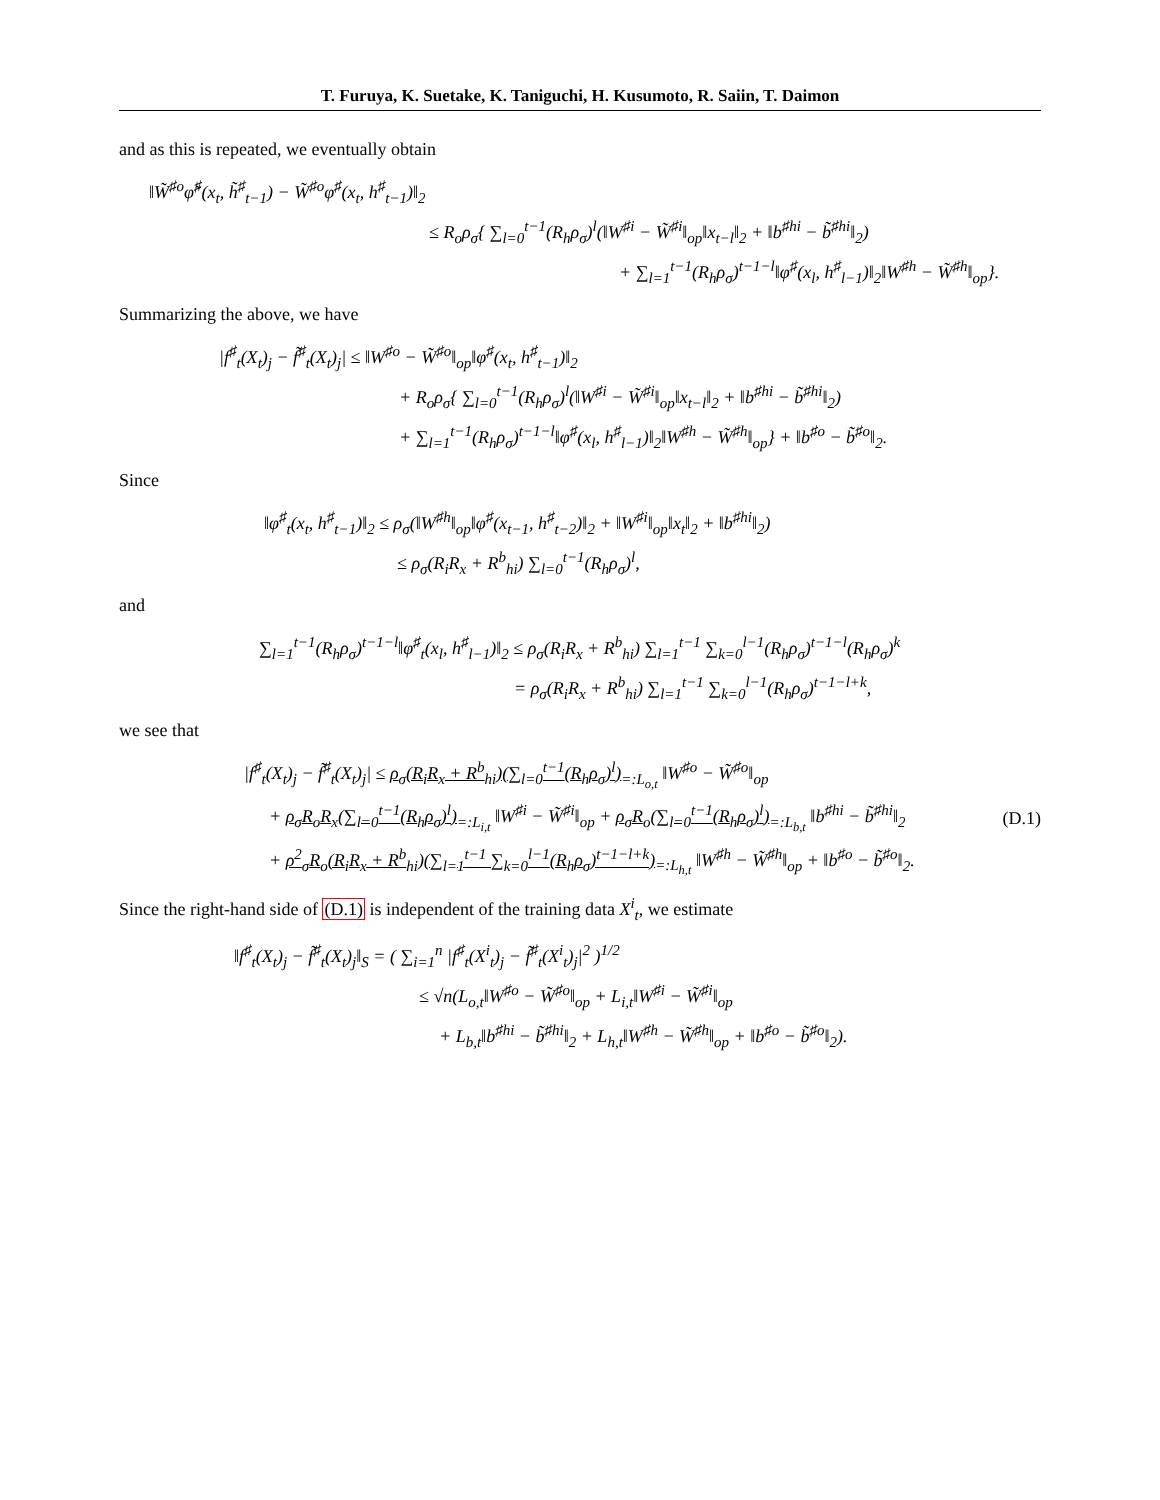T. Furuya, K. Suetake, K. Taniguchi, H. Kusumoto, R. Saiin, T. Daimon
and as this is repeated, we eventually obtain
‖W̃<sup>♯o</sup>φ̃<sup>♯</sup>(x<sub>t</sub>, h̃<sup>♯</sup><sub>t−1</sub>) − W̃<sup>♯o</sup>φ<sup>♯</sup>(x<sub>t</sub>, h<sup>♯</sup><sub>t−1</sub>)‖<sub>2</sub>
≤ R<sub>o</sub>ρ<sub>σ</sub>{ ∑<sub>l=0</sub><sup>t−1</sup>(R<sub>h</sub>ρ<sub>σ</sub>)<sup>l</sup>(‖W<sup>♯i</sup> − W̃<sup>♯i</sup>‖<sub>op</sub>‖x<sub>t−l</sub>‖<sub>2</sub> + ‖b<sup>♯hi</sup> − b̃<sup>♯hi</sup>‖<sub>2</sub>)
+ ∑<sub>l=1</sub><sup>t−1</sup>(R<sub>h</sub>ρ<sub>σ</sub>)<sup>t−1−l</sup>‖φ<sup>♯</sup>(x<sub>l</sub>, h<sup>♯</sup><sub>l−1</sub>)‖<sub>2</sub>‖W<sup>♯h</sup> − W̃<sup>♯h</sup>‖<sub>op</sub>}.
Summarizing the above, we have
|f<sup>♯</sup><sub>t</sub>(X<sub>t</sub>)<sub>j</sub> − f̃<sup>♯</sup><sub>t</sub>(X<sub>t</sub>)<sub>j</sub>| ≤ ‖W<sup>♯o</sup> − W̃<sup>♯o</sup>‖<sub>op</sub>‖φ<sup>♯</sup>(x<sub>t</sub>, h<sup>♯</sup><sub>t−1</sub>)‖<sub>2</sub>
+ R<sub>o</sub>ρ<sub>σ</sub>{ ∑<sub>l=0</sub><sup>t−1</sup>(R<sub>h</sub>ρ<sub>σ</sub>)<sup>l</sup>(‖W<sup>♯i</sup> − W̃<sup>♯i</sup>‖<sub>op</sub>‖x<sub>t−l</sub>‖<sub>2</sub> + ‖b<sup>♯hi</sup> − b̃<sup>♯hi</sup>‖<sub>2</sub>)
+ ∑<sub>l=1</sub><sup>t−1</sup>(R<sub>h</sub>ρ<sub>σ</sub>)<sup>t−1−l</sup>‖φ<sup>♯</sup>(x<sub>l</sub>, h<sup>♯</sup><sub>l−1</sub>)‖<sub>2</sub>‖W<sup>♯h</sup> − W̃<sup>♯h</sup>‖<sub>op</sub>} + ‖b<sup>♯o</sup> − b̃<sup>♯o</sup>‖<sub>2</sub>.
Since
‖φ<sup>♯</sup><sub>t</sub>(x<sub>t</sub>, h<sup>♯</sup><sub>t−1</sub>)‖<sub>2</sub> ≤ ρ<sub>σ</sub>(‖W<sup>♯h</sup>‖<sub>op</sub>‖φ<sup>♯</sup>(x<sub>t−1</sub>, h<sup>♯</sup><sub>t−2</sub>)‖<sub>2</sub> + ‖W<sup>♯i</sup>‖<sub>op</sub>‖x<sub>t</sub>‖<sub>2</sub> + ‖b<sup>♯hi</sup>‖<sub>2</sub>)
≤ ρ<sub>σ</sub>(R<sub>i</sub>R<sub>x</sub> + R<sup>b</sup><sub>hi</sub>) ∑<sub>l=0</sub><sup>t−1</sup>(R<sub>h</sub>ρ<sub>σ</sub>)<sup>l</sup>,
and
∑<sub>l=1</sub><sup>t−1</sup>(R<sub>h</sub>ρ<sub>σ</sub>)<sup>t−1−l</sup>‖φ<sup>♯</sup><sub>t</sub>(x<sub>l</sub>, h<sup>♯</sup><sub>l−1</sub>)‖<sub>2</sub> ≤ ρ<sub>σ</sub>(R<sub>i</sub>R<sub>x</sub> + R<sup>b</sup><sub>hi</sub>) ∑<sub>l=1</sub><sup>t−1</sup> ∑<sub>k=0</sub><sup>l−1</sup>(R<sub>h</sub>ρ<sub>σ</sub>)<sup>t−1−l</sup>(R<sub>h</sub>ρ<sub>σ</sub>)<sup>k</sup>
= ρ<sub>σ</sub>(R<sub>i</sub>R<sub>x</sub> + R<sup>b</sup><sub>hi</sub>) ∑<sub>l=1</sub><sup>t−1</sup> ∑<sub>k=0</sub><sup>l−1</sup>(R<sub>h</sub>ρ<sub>σ</sub>)<sup>t−1−l+k</sup>,
we see that
|f<sup>♯</sup><sub>t</sub>(X<sub>t</sub>)<sub>j</sub> − f̃<sup>♯</sup><sub>t</sub>(X<sub>t</sub>)<sub>j</sub>| ≤ ρ<sub>σ</sub>(R<sub>i</sub>R<sub>x</sub> + R<sup>b</sup><sub>hi</sub>)(∑<sub>l=0</sub><sup>t−1</sup>(R<sub>h</sub>ρ<sub>σ</sub>)<sup>l</sup>)<sub>=:L<sub>o,t</sub></sub> ‖W<sup>♯o</sup> − W̃<sup>♯o</sup>‖<sub>op</sub>
+ ρ<sub>σ</sub>R<sub>o</sub>R<sub>x</sub>(∑<sub>l=0</sub><sup>t−1</sup>(R<sub>h</sub>ρ<sub>σ</sub>)<sup>l</sup>)<sub>=:L<sub>i,t</sub></sub> ‖W<sup>♯i</sup> − W̃<sup>♯i</sup>‖<sub>op</sub> + ρ<sub>σ</sub>R<sub>o</sub>(∑<sub>l=0</sub><sup>t−1</sup>(R<sub>h</sub>ρ<sub>σ</sub>)<sup>l</sup>)<sub>=:L<sub>b,t</sub></sub> ‖b<sup>♯hi</sup> − b̃<sup>♯hi</sup>‖<sub>2</sub> (D.1)
+ ρ<sup>2</sup><sub>σ</sub>R<sub>o</sub>(R<sub>i</sub>R<sub>x</sub> + R<sup>b</sup><sub>hi</sub>)(∑<sub>l=1</sub><sup>t−1</sup> ∑<sub>k=0</sub><sup>l−1</sup>(R<sub>h</sub>ρ<sub>σ</sub>)<sup>t−1−l+k</sup>)<sub>=:L<sub>h,t</sub></sub> ‖W<sup>♯h</sup> − W̃<sup>♯h</sup>‖<sub>op</sub> + ‖b<sup>♯o</sup> − b̃<sup>♯o</sup>‖<sub>2</sub>.
Since the right-hand side of (D.1) is independent of the training data X<sup>i</sup><sub>t</sub>, we estimate
‖f<sup>♯</sup><sub>t</sub>(X<sub>t</sub>)<sub>j</sub> − f̃<sup>♯</sup><sub>t</sub>(X<sub>t</sub>)<sub>j</sub>‖<sub>S</sub> = ( ∑<sub>i=1</sub><sup>n</sup> |f<sup>♯</sup><sub>t</sub>(X<sup>i</sup><sub>t</sub>)<sub>j</sub> − f̃<sup>♯</sup><sub>t</sub>(X<sup>i</sup><sub>t</sub>)<sub>j</sub>|<sup>2</sup> )<sup>1/2</sup>
≤ √n(L<sub>o,t</sub>‖W<sup>♯o</sup> − W̃<sup>♯o</sup>‖<sub>op</sub> + L<sub>i,t</sub>‖W<sup>♯i</sup> − W̃<sup>♯i</sup>‖<sub>op</sub>
+ L<sub>b,t</sub>‖b<sup>♯hi</sup> − b̃<sup>♯hi</sup>‖<sub>2</sub> + L<sub>h,t</sub>‖W<sup>♯h</sup> − W̃<sup>♯h</sup>‖<sub>op</sub> + ‖b<sup>♯o</sup> − b̃<sup>♯o</sup>‖<sub>2</sub>).